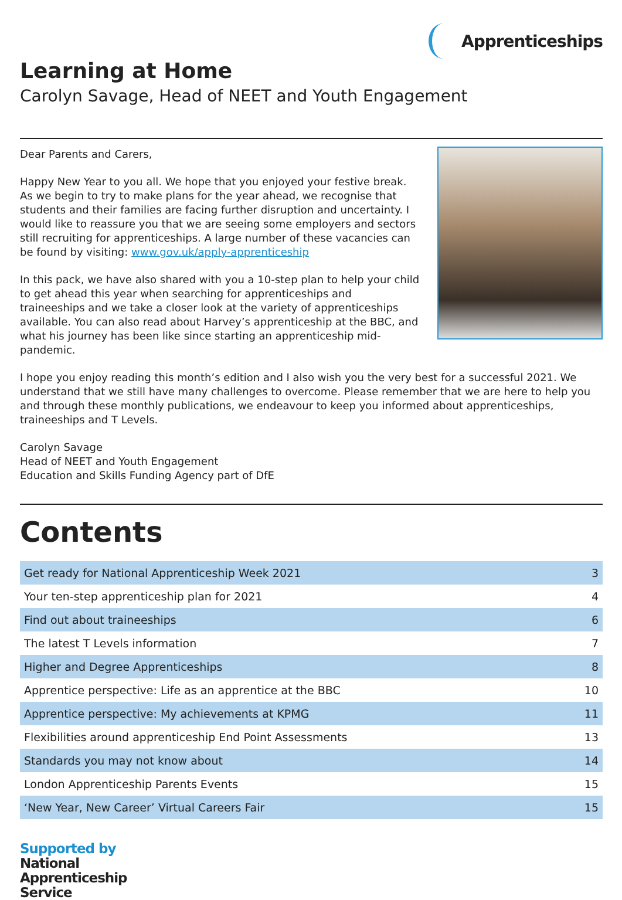Apprenticeships
Learning at Home
Carolyn Savage, Head of NEET and Youth Engagement
Dear Parents and Carers,
Happy New Year to you all. We hope that you enjoyed your festive break. As we begin to try to make plans for the year ahead, we recognise that students and their families are facing further disruption and uncertainty. I would like to reassure you that we are seeing some employers and sectors still recruiting for apprenticeships. A large number of these vacancies can be found by visiting: www.gov.uk/apply-apprenticeship
In this pack, we have also shared with you a 10-step plan to help your child to get ahead this year when searching for apprenticeships and traineeships and we take a closer look at the variety of apprenticeships available. You can also read about Harvey’s apprenticeship at the BBC, and what his journey has been like since starting an apprenticeship mid-pandemic.
I hope you enjoy reading this month’s edition and I also wish you the very best for a successful 2021. We understand that we still have many challenges to overcome. Please remember that we are here to help you and through these monthly publications, we endeavour to keep you informed about apprenticeships, traineeships and T Levels.
Carolyn Savage
Head of NEET and Youth Engagement
Education and Skills Funding Agency part of DfE
Contents
| Get ready for National Apprenticeship Week 2021 | 3 |
| Your ten-step apprenticeship plan for 2021 | 4 |
| Find out about traineeships | 6 |
| The latest T Levels information | 7 |
| Higher and Degree Apprenticeships | 8 |
| Apprentice perspective: Life as an apprentice at the BBC | 10 |
| Apprentice perspective: My achievements at KPMG | 11 |
| Flexibilities around apprenticeship End Point Assessments | 13 |
| Standards you may not know about | 14 |
| London Apprenticeship Parents Events | 15 |
| ‘New Year, New Career’ Virtual Careers Fair | 15 |
Supported by
National
Apprenticeship
Service